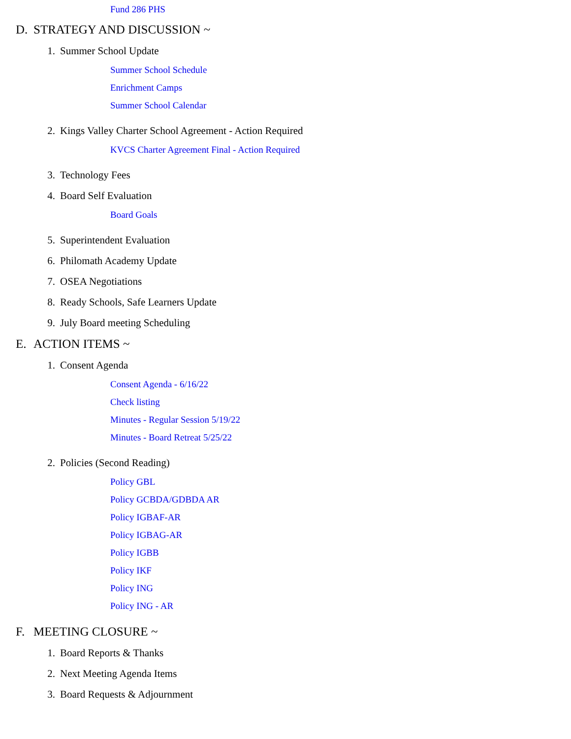Fund 286 PHS
D. STRATEGY AND DISCUSSION ~
1. Summer School Update
Summer School Schedule
Enrichment Camps
Summer School Calendar
2. Kings Valley Charter School Agreement - Action Required
KVCS Charter Agreement Final - Action Required
3. Technology Fees
4. Board Self Evaluation
Board Goals
5. Superintendent Evaluation
6. Philomath Academy Update
7. OSEA Negotiations
8. Ready Schools, Safe Learners Update
9. July Board meeting Scheduling
E. ACTION ITEMS ~
1. Consent Agenda
Consent Agenda - 6/16/22
Check listing
Minutes - Regular Session 5/19/22
Minutes - Board Retreat 5/25/22
2. Policies (Second Reading)
Policy GBL
Policy GCBDA/GDBDA AR
Policy IGBAF-AR
Policy IGBAG-AR
Policy IGBB
Policy IKF
Policy ING
Policy ING - AR
F. MEETING CLOSURE ~
1. Board Reports & Thanks
2. Next Meeting Agenda Items
3. Board Requests & Adjournment